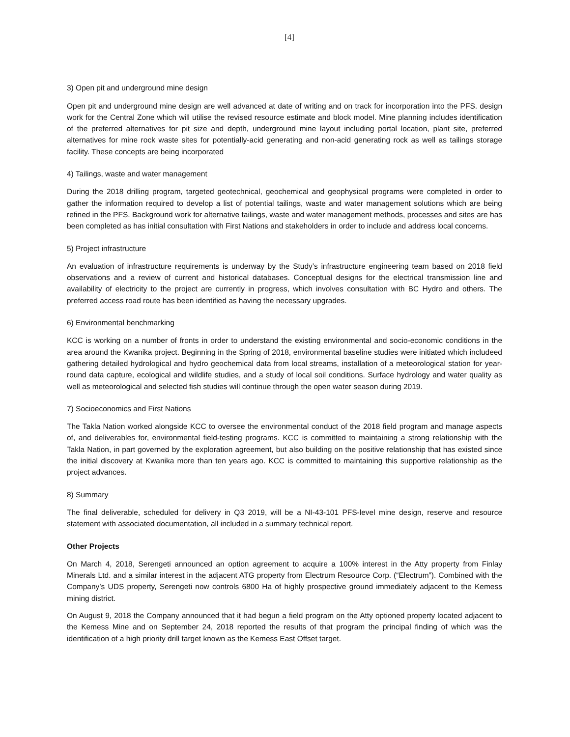[4]
3) Open pit and underground mine design
Open pit and underground mine design are well advanced at date of writing and on track for incorporation into the PFS. design work for the Central Zone which will utilise the revised resource estimate and block model. Mine planning includes identification of the preferred alternatives for pit size and depth, underground mine layout including portal location, plant site, preferred alternatives for mine rock waste sites for potentially-acid generating and non-acid generating rock as well as tailings storage facility. These concepts are being incorporated
4) Tailings, waste and water management
During the 2018 drilling program, targeted geotechnical, geochemical and geophysical programs were completed in order to gather the information required to develop a list of potential tailings, waste and water management solutions which are being refined in the PFS. Background work for alternative tailings, waste and water management methods, processes and sites are has been completed as has initial consultation with First Nations and stakeholders in order to include and address local concerns.
5) Project infrastructure
An evaluation of infrastructure requirements is underway by the Study’s infrastructure engineering team based on 2018 field observations and a review of current and historical databases. Conceptual designs for the electrical transmission line and availability of electricity to the project are currently in progress, which involves consultation with BC Hydro and others. The preferred access road route has been identified as having the necessary upgrades.
6) Environmental benchmarking
KCC is working on a number of fronts in order to understand the existing environmental and socio-economic conditions in the area around the Kwanika project. Beginning in the Spring of 2018, environmental baseline studies were initiated which includeed gathering detailed hydrological and hydro geochemical data from local streams, installation of a meteorological station for year-round data capture, ecological and wildlife studies, and a study of local soil conditions. Surface hydrology and water quality as well as meteorological and selected fish studies will continue through the open water season during 2019.
7) Socioeconomics and First Nations
The Takla Nation worked alongside KCC to oversee the environmental conduct of the 2018 field program and manage aspects of, and deliverables for, environmental field-testing programs. KCC is committed to maintaining a strong relationship with the Takla Nation, in part governed by the exploration agreement, but also building on the positive relationship that has existed since the initial discovery at Kwanika more than ten years ago. KCC is committed to maintaining this supportive relationship as the project advances.
8) Summary
The final deliverable, scheduled for delivery in Q3 2019, will be a NI-43-101 PFS-level mine design, reserve and resource statement with associated documentation, all included in a summary technical report.
Other Projects
On March 4, 2018, Serengeti announced an option agreement to acquire a 100% interest in the Atty property from Finlay Minerals Ltd. and a similar interest in the adjacent ATG property from Electrum Resource Corp. (“Electrum”). Combined with the Company’s UDS property, Serengeti now controls 6800 Ha of highly prospective ground immediately adjacent to the Kemess mining district.
On August 9, 2018 the Company announced that it had begun a field program on the Atty optioned property located adjacent to the Kemess Mine and on September 24, 2018 reported the results of that program the principal finding of which was the identification of a high priority drill target known as the Kemess East Offset target.